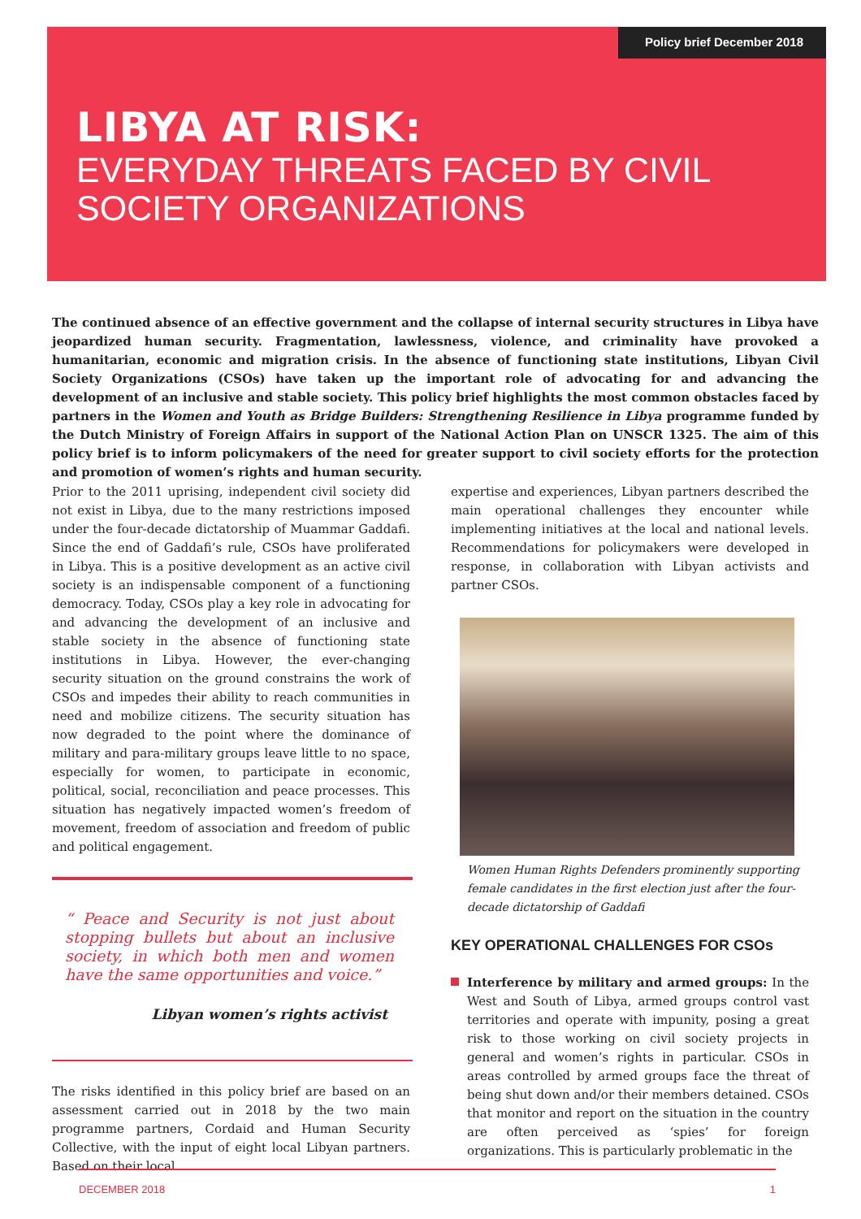Policy brief December 2018
LIBYA AT RISK:
EVERYDAY THREATS FACED BY CIVIL
SOCIETY ORGANIZATIONS
The continued absence of an effective government and the collapse of internal security structures in Libya have jeopardized human security. Fragmentation, lawlessness, violence, and criminality have provoked a humanitarian, economic and migration crisis. In the absence of functioning state institutions, Libyan Civil Society Organizations (CSOs) have taken up the important role of advocating for and advancing the development of an inclusive and stable society. This policy brief highlights the most common obstacles faced by partners in the Women and Youth as Bridge Builders: Strengthening Resilience in Libya programme funded by the Dutch Ministry of Foreign Affairs in support of the National Action Plan on UNSCR 1325. The aim of this policy brief is to inform policymakers of the need for greater support to civil society efforts for the protection and promotion of women’s rights and human security.
Prior to the 2011 uprising, independent civil society did not exist in Libya, due to the many restrictions imposed under the four-decade dictatorship of Muammar Gaddafi. Since the end of Gaddafi’s rule, CSOs have proliferated in Libya. This is a positive development as an active civil society is an indispensable component of a functioning democracy. Today, CSOs play a key role in advocating for and advancing the development of an inclusive and stable society in the absence of functioning state institutions in Libya. However, the ever-changing security situation on the ground constrains the work of CSOs and impedes their ability to reach communities in need and mobilize citizens. The security situation has now degraded to the point where the dominance of military and para-military groups leave little to no space, especially for women, to participate in economic, political, social, reconciliation and peace processes. This situation has negatively impacted women’s freedom of movement, freedom of association and freedom of public and political engagement.
“ Peace and Security is not just about stopping bullets but about an inclusive society, in which both men and women have the same opportunities and voice.”
Libyan women’s rights activist
The risks identified in this policy brief are based on an assessment carried out in 2018 by the two main programme partners, Cordaid and Human Security Collective, with the input of eight local Libyan partners. Based on their local
expertise and experiences, Libyan partners described the main operational challenges they encounter while implementing initiatives at the local and national levels. Recommendations for policymakers were developed in response, in collaboration with Libyan activists and partner CSOs.
Women Human Rights Defenders prominently supporting female candidates in the first election just after the four-decade dictatorship of Gaddafi
KEY OPERATIONAL CHALLENGES FOR CSOs
Interference by military and armed groups: In the West and South of Libya, armed groups control vast territories and operate with impunity, posing a great risk to those working on civil society projects in general and women’s rights in particular. CSOs in areas controlled by armed groups face the threat of being shut down and/or their members detained. CSOs that monitor and report on the situation in the country are often perceived as ‘spies’ for foreign organizations. This is particularly problematic in the
DECEMBER 2018 1